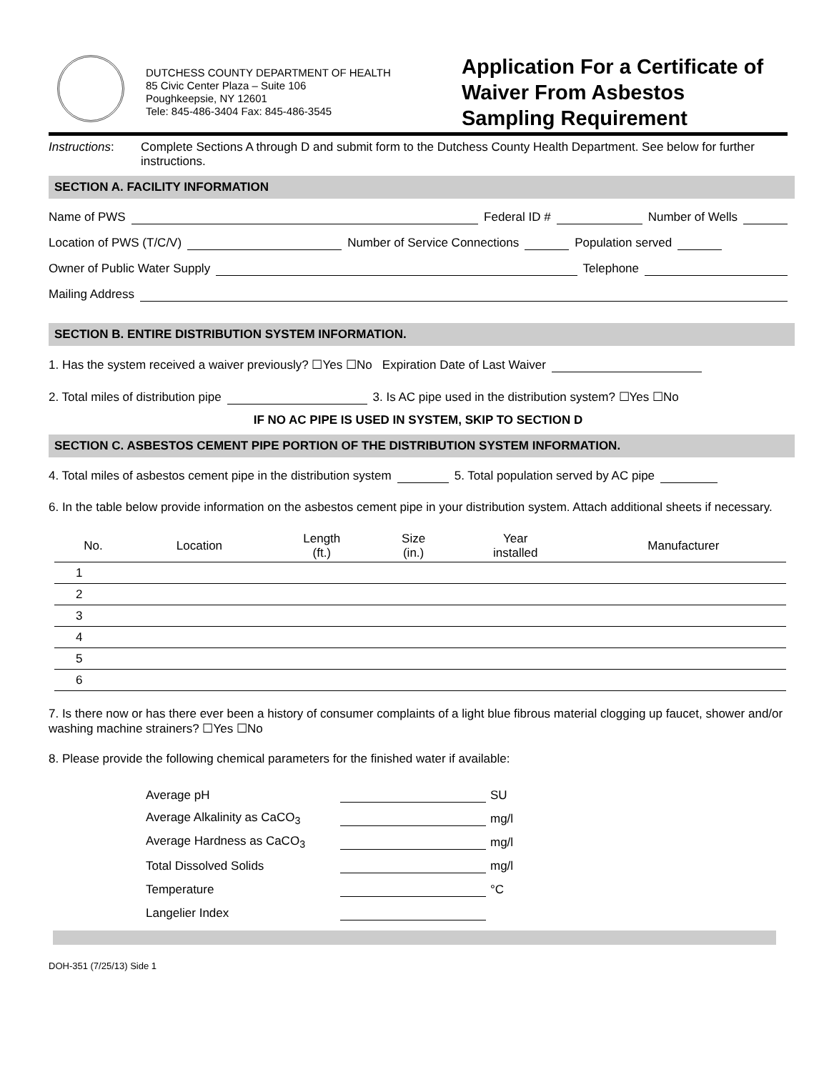DUTCHESS COUNTY DEPARTMENT OF HEALTH
85 Civic Center Plaza – Suite 106
Poughkeepsie, NY 12601
Tele: 845-486-3404 Fax: 845-486-3545
Application For a Certificate of
Waiver From Asbestos
Sampling Requirement
Instructions: Complete Sections A through D and submit form to the Dutchess County Health Department. See below for further instructions.
SECTION A. FACILITY INFORMATION
Name of PWS Federal ID # Number of Wells
Location of PWS (T/C/V) Number of Service Connections Population served
Owner of Public Water Supply Telephone
Mailing Address
SECTION B. ENTIRE DISTRIBUTION SYSTEM INFORMATION.
1. Has the system received a waiver previously? ☐Yes ☐No Expiration Date of Last Waiver
2. Total miles of distribution pipe 3. Is AC pipe used in the distribution system? ☐Yes ☐No
IF NO AC PIPE IS USED IN SYSTEM, SKIP TO SECTION D
SECTION C. ASBESTOS CEMENT PIPE PORTION OF THE DISTRIBUTION SYSTEM INFORMATION.
4. Total miles of asbestos cement pipe in the distribution system 5. Total population served by AC pipe
6. In the table below provide information on the asbestos cement pipe in your distribution system. Attach additional sheets if necessary.
| No. | Location | Length (ft.) | Size (in.) | Year installed | Manufacturer |
| --- | --- | --- | --- | --- | --- |
| 1 | | | | | |
| 2 | | | | | |
| 3 | | | | | |
| 4 | | | | | |
| 5 | | | | | |
| 6 | | | | | |
7. Is there now or has there ever been a history of consumer complaints of a light blue fibrous material clogging up faucet, shower and/or washing machine strainers? ☐Yes ☐No
8. Please provide the following chemical parameters for the finished water if available:
Average pH SU
Average Alkalinity as CaCO<sub>3</sub> mg/l
Average Hardness as CaCO<sub>3</sub> mg/l
Total Dissolved Solids mg/l
Temperature °C
Langelier Index
DOH-351 (7/25/13) Side 1